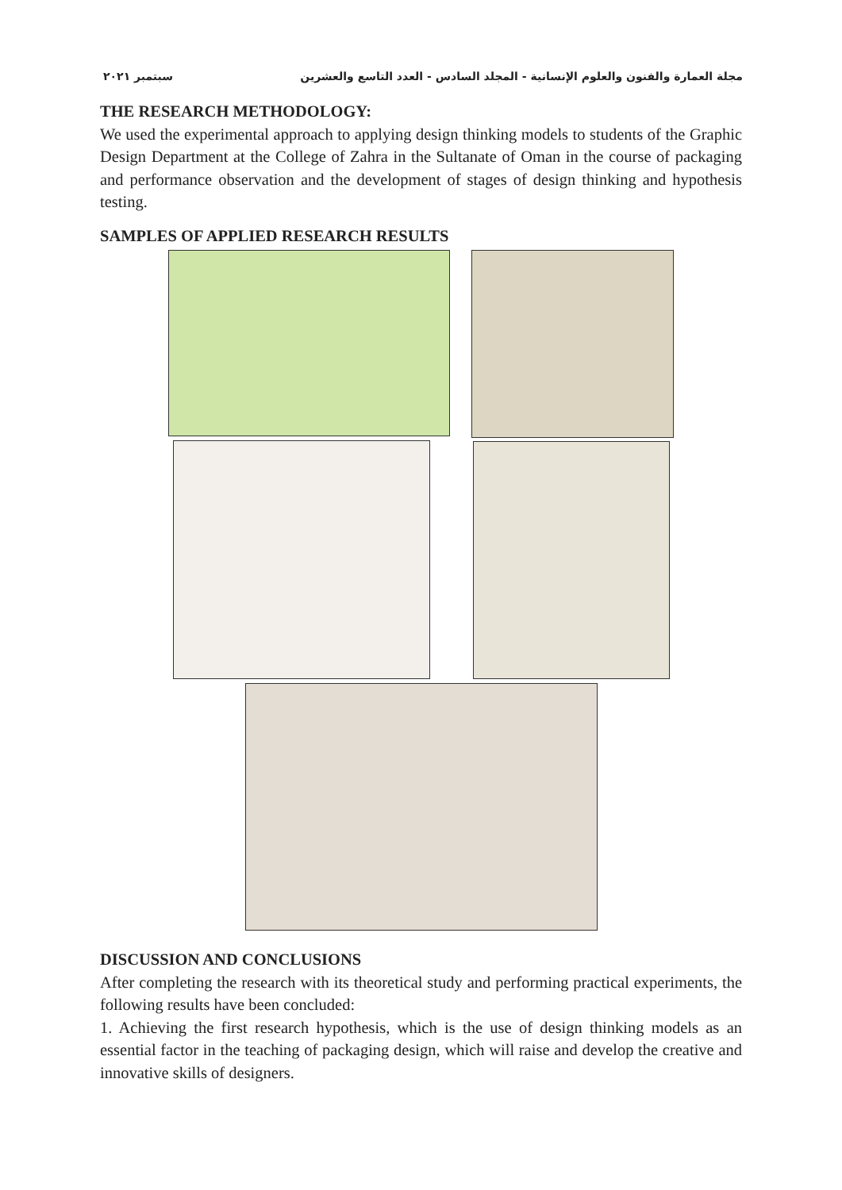مجلة العمارة والفنون والعلوم الإنسانية - المجلد السادس - العدد التاسع والعشرين سبتمبر ٢٠٢١
THE RESEARCH METHODOLOGY:
We used the experimental approach to applying design thinking models to students of the Graphic Design Department at the College of Zahra in the Sultanate of Oman in the course of packaging and performance observation and the development of stages of design thinking and hypothesis testing.
SAMPLES OF APPLIED RESEARCH RESULTS
DISCUSSION AND CONCLUSIONS
After completing the research with its theoretical study and performing practical experiments, the following results have been concluded:
1. Achieving the first research hypothesis, which is the use of design thinking models as an essential factor in the teaching of packaging design, which will raise and develop the creative and innovative skills of designers.